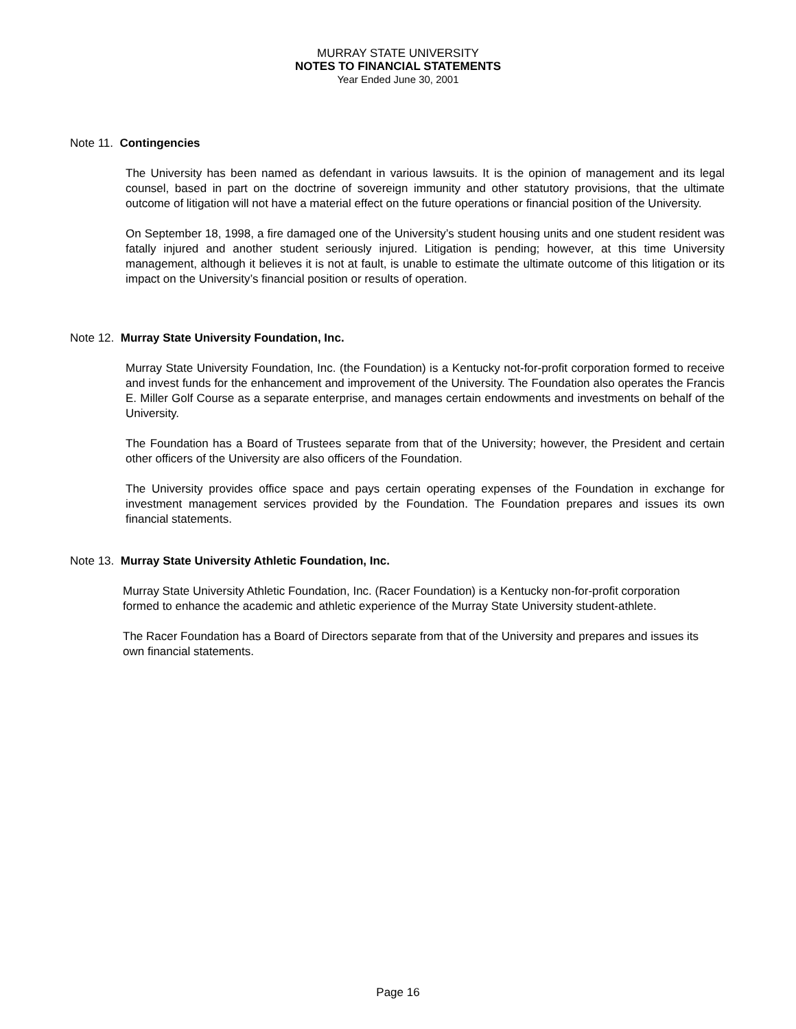MURRAY STATE UNIVERSITY
NOTES TO FINANCIAL STATEMENTS
Year Ended June 30, 2001
Note 11. Contingencies
The University has been named as defendant in various lawsuits. It is the opinion of management and its legal counsel, based in part on the doctrine of sovereign immunity and other statutory provisions, that the ultimate outcome of litigation will not have a material effect on the future operations or financial position of the University.
On September 18, 1998, a fire damaged one of the University’s student housing units and one student resident was fatally injured and another student seriously injured. Litigation is pending; however, at this time University management, although it believes it is not at fault, is unable to estimate the ultimate outcome of this litigation or its impact on the University’s financial position or results of operation.
Note 12. Murray State University Foundation, Inc.
Murray State University Foundation, Inc. (the Foundation) is a Kentucky not-for-profit corporation formed to receive and invest funds for the enhancement and improvement of the University. The Foundation also operates the Francis E. Miller Golf Course as a separate enterprise, and manages certain endowments and investments on behalf of the University.
The Foundation has a Board of Trustees separate from that of the University; however, the President and certain other officers of the University are also officers of the Foundation.
The University provides office space and pays certain operating expenses of the Foundation in exchange for investment management services provided by the Foundation. The Foundation prepares and issues its own financial statements.
Note 13. Murray State University Athletic Foundation, Inc.
Murray State University Athletic Foundation, Inc. (Racer Foundation) is a Kentucky non-for-profit corporation formed to enhance the academic and athletic experience of the Murray State University student-athlete.
The Racer Foundation has a Board of Directors separate from that of the University and prepares and issues its own financial statements.
Page 16